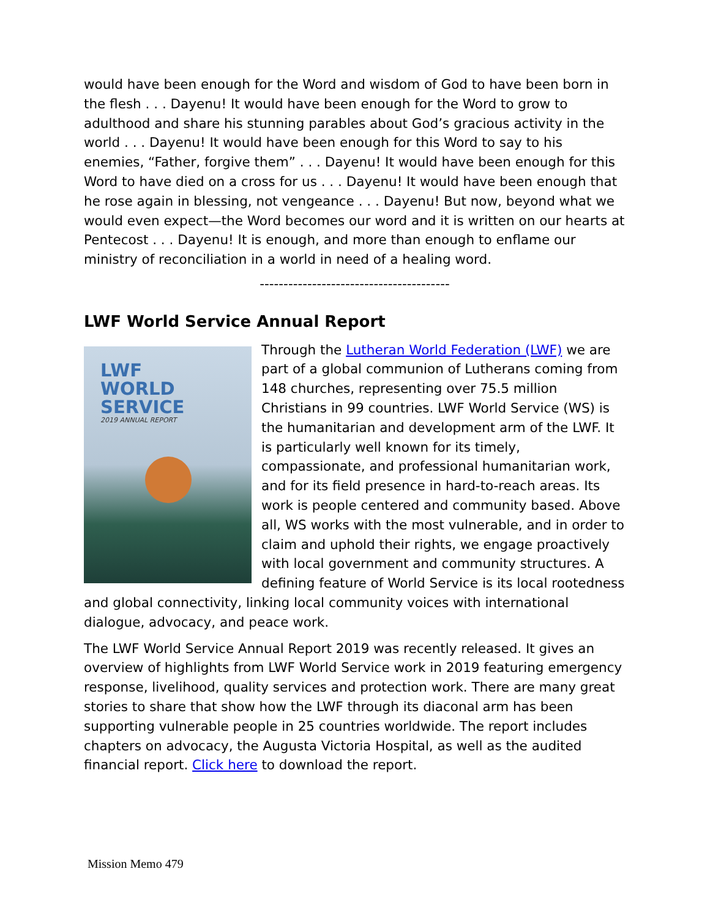would have been enough for the Word and wisdom of God to have been born in the flesh . . . Dayenu! It would have been enough for the Word to grow to adulthood and share his stunning parables about God’s gracious activity in the world . . . Dayenu! It would have been enough for this Word to say to his enemies, “Father, forgive them” . . . Dayenu! It would have been enough for this Word to have died on a cross for us . . . Dayenu! It would have been enough that he rose again in blessing, not vengeance . . . Dayenu! But now, beyond what we would even expect—the Word becomes our word and it is written on our hearts at Pentecost . . . Dayenu! It is enough, and more than enough to enflame our ministry of reconciliation in a world in need of a healing word.
----------------------------------------
LWF World Service Annual Report
LWF
WORLD
SERVICE
2019 ANNUAL REPORT
Through the Lutheran World Federation (LWF) we are part of a global communion of Lutherans coming from 148 churches, representing over 75.5 million Christians in 99 countries. LWF World Service (WS) is the humanitarian and development arm of the LWF. It is particularly well known for its timely, compassionate, and professional humanitarian work, and for its field presence in hard-to-reach areas. Its work is people centered and community based. Above all, WS works with the most vulnerable, and in order to claim and uphold their rights, we engage proactively with local government and community structures. A defining feature of World Service is its local rootedness and global connectivity, linking local community voices with international dialogue, advocacy, and peace work.
The LWF World Service Annual Report 2019 was recently released. It gives an overview of highlights from LWF World Service work in 2019 featuring emergency response, livelihood, quality services and protection work. There are many great stories to share that show how the LWF through its diaconal arm has been supporting vulnerable people in 25 countries worldwide. The report includes chapters on advocacy, the Augusta Victoria Hospital, as well as the audited financial report. Click here to download the report.
Mission Memo 479